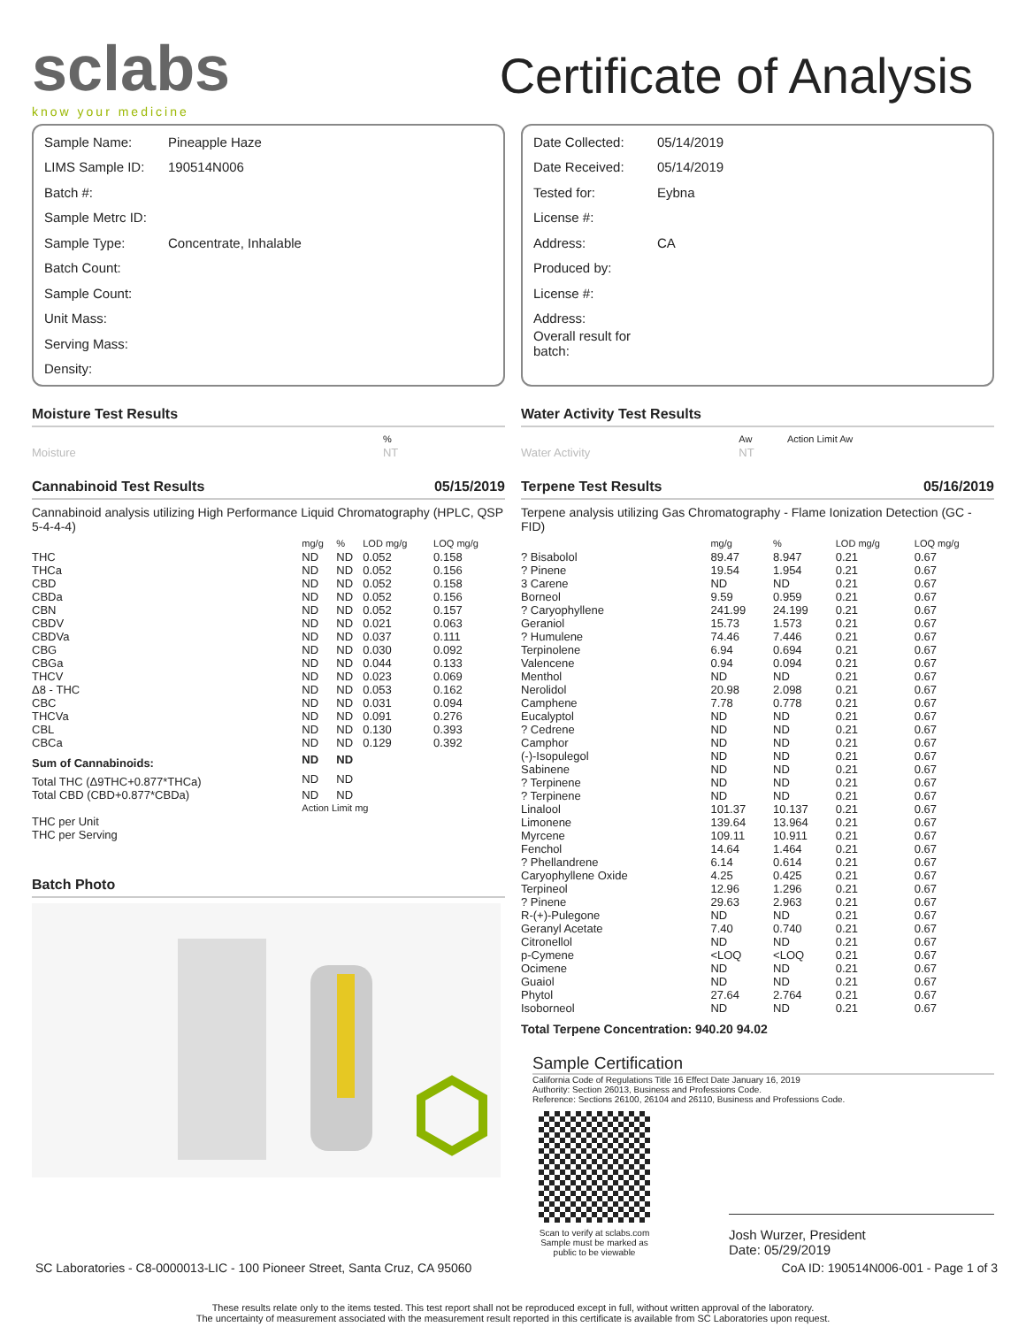sclabs
know your medicine
Certificate of Analysis
Sample Name: Pineapple Haze
LIMS Sample ID: 190514N006
Batch #:
Sample Metrc ID:
Sample Type: Concentrate, Inhalable
Batch Count:
Sample Count:
Unit Mass:
Serving Mass:
Density:
Date Collected: 05/14/2019
Date Received: 05/14/2019
Tested for: Eybna
License #:
Address: CA
Produced by:
License #:
Address:
Overall result for batch:
Moisture Test Results
| | % |
| --- | --- |
| Moisture | NT |
Cannabinoid Test Results 05/15/2019
Cannabinoid analysis utilizing High Performance Liquid Chromatography (HPLC, QSP 5-4-4-4)
| | mg/g | % | LOD mg/g | LOQ mg/g |
| --- | --- | --- | --- | --- |
| THC | ND | ND | 0.052 | 0.158 |
| THCa | ND | ND | 0.052 | 0.156 |
| CBD | ND | ND | 0.052 | 0.158 |
| CBDa | ND | ND | 0.052 | 0.156 |
| CBN | ND | ND | 0.052 | 0.157 |
| CBDV | ND | ND | 0.021 | 0.063 |
| CBDVa | ND | ND | 0.037 | 0.111 |
| CBG | ND | ND | 0.030 | 0.092 |
| CBGa | ND | ND | 0.044 | 0.133 |
| THCV | ND | ND | 0.023 | 0.069 |
| Δ8 - THC | ND | ND | 0.053 | 0.162 |
| CBC | ND | ND | 0.031 | 0.094 |
| THCVa | ND | ND | 0.091 | 0.276 |
| CBL | ND | ND | 0.130 | 0.393 |
| CBCa | ND | ND | 0.129 | 0.392 |
| Sum of Cannabinoids: | ND | ND | | |
| Total THC (Δ9THC+0.877*THCa) | ND | ND | | |
| Total CBD (CBD+0.877*CBDa) | ND | ND | | |
| | Action Limit mg | | | |
| THC per Unit | | | | |
| THC per Serving | | | | |
Batch Photo
Water Activity Test Results
| | Aw | Action Limit Aw |
| --- | --- | --- |
| Water Activity | NT | |
Terpene Test Results 05/16/2019
Terpene analysis utilizing Gas Chromatography - Flame Ionization Detection (GC - FID)
| | mg/g | % | LOD mg/g | LOQ mg/g |
| --- | --- | --- | --- | --- |
| ? Bisabolol | 89.47 | 8.947 | 0.21 | 0.67 |
| ? Pinene | 19.54 | 1.954 | 0.21 | 0.67 |
| 3 Carene | ND | ND | 0.21 | 0.67 |
| Borneol | 9.59 | 0.959 | 0.21 | 0.67 |
| ? Caryophyllene | 241.99 | 24.199 | 0.21 | 0.67 |
| Geraniol | 15.73 | 1.573 | 0.21 | 0.67 |
| ? Humulene | 74.46 | 7.446 | 0.21 | 0.67 |
| Terpinolene | 6.94 | 0.694 | 0.21 | 0.67 |
| Valencene | 0.94 | 0.094 | 0.21 | 0.67 |
| Menthol | ND | ND | 0.21 | 0.67 |
| Nerolidol | 20.98 | 2.098 | 0.21 | 0.67 |
| Camphene | 7.78 | 0.778 | 0.21 | 0.67 |
| Eucalyptol | ND | ND | 0.21 | 0.67 |
| ? Cedrene | ND | ND | 0.21 | 0.67 |
| Camphor | ND | ND | 0.21 | 0.67 |
| (-)-Isopulegol | ND | ND | 0.21 | 0.67 |
| Sabinene | ND | ND | 0.21 | 0.67 |
| ? Terpinene | ND | ND | 0.21 | 0.67 |
| ? Terpinene | ND | ND | 0.21 | 0.67 |
| Linalool | 101.37 | 10.137 | 0.21 | 0.67 |
| Limonene | 139.64 | 13.964 | 0.21 | 0.67 |
| Myrcene | 109.11 | 10.911 | 0.21 | 0.67 |
| Fenchol | 14.64 | 1.464 | 0.21 | 0.67 |
| ? Phellandrene | 6.14 | 0.614 | 0.21 | 0.67 |
| Caryophyllene Oxide | 4.25 | 0.425 | 0.21 | 0.67 |
| Terpineol | 12.96 | 1.296 | 0.21 | 0.67 |
| ? Pinene | 29.63 | 2.963 | 0.21 | 0.67 |
| R-(+)-Pulegone | ND | ND | 0.21 | 0.67 |
| Geranyl Acetate | 7.40 | 0.740 | 0.21 | 0.67 |
| Citronellol | ND | ND | 0.21 | 0.67 |
| p-Cymene | <LOQ | <LOQ | 0.21 | 0.67 |
| Ocimene | ND | ND | 0.21 | 0.67 |
| Guaiol | ND | ND | 0.21 | 0.67 |
| Phytol | 27.64 | 2.764 | 0.21 | 0.67 |
| Isoborneol | ND | ND | 0.21 | 0.67 |
Total Terpene Concentration: 940.20 94.02
Sample Certification
California Code of Regulations Title 16 Effect Date January 16, 2019
Authority: Section 26013, Business and Professions Code.
Reference: Sections 26100, 26104 and 26110, Business and Professions Code.
Scan to verify at sclabs.com Sample must be marked as public to be viewable
Josh Wurzer, President
Date: 05/29/2019
SC Laboratories - C8-0000013-LIC - 100 Pioneer Street, Santa Cruz, CA 95060 CoA ID: 190514N006-001 - Page 1 of 3
These results relate only to the items tested. This test report shall not be reproduced except in full, without written approval of the laboratory.
The uncertainty of measurement associated with the measurement result reported in this certificate is available from SC Laboratories upon request.